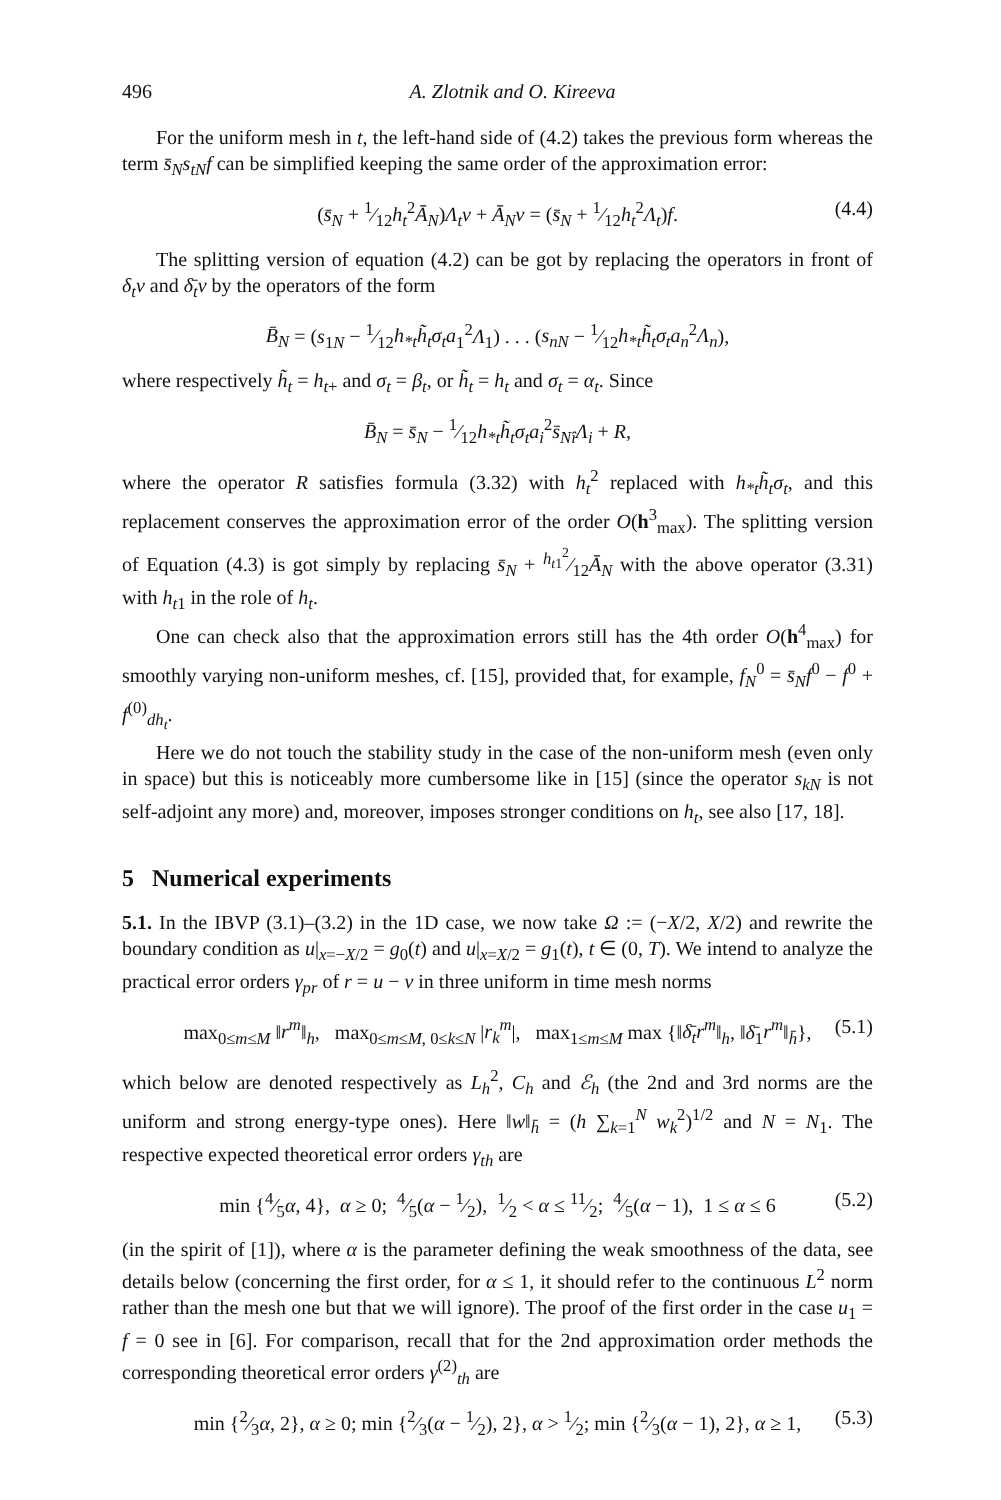496 A. Zlotnik and O. Kireeva
For the uniform mesh in t, the left-hand side of (4.2) takes the previous form whereas the term s̄<sub>N</sub>s<sub>tN</sub>f can be simplified keeping the same order of the approximation error:
(s̄<sub>N</sub> + 1⁄12h<sub>t</sub><sup>2</sup>Ā<sub>N</sub>)Λ<sub>t</sub>v + Ā<sub>N</sub>v = (s̄<sub>N</sub> + 1⁄12h<sub>t</sub><sup>2</sup>Λ<sub>t</sub>)f. (4.4)
The splitting version of equation (4.2) can be got by replacing the operators in front of δ<sub>t</sub>v and δ̄<sub>t</sub>v by the operators of the form
B̄<sub>N</sub> = (s<sub>1N</sub> − 1⁄12h<sub>*t</sub>h̃<sub>t</sub>σ<sub>t</sub>a<sub>1</sub><sup>2</sup>Λ<sub>1</sub>) . . . (s<sub>nN</sub> − 1⁄12h<sub>*t</sub>h̃<sub>t</sub>σ<sub>t</sub>a<sub>n</sub><sup>2</sup>Λ<sub>n</sub>),
where respectively h̃<sub>t</sub> = h<sub>t+</sub> and σ<sub>t</sub> = β<sub>t</sub>, or h̃<sub>t</sub> = h<sub>t</sub> and σ<sub>t</sub> = α<sub>t</sub>. Since
B̄<sub>N</sub> = s̄<sub>N</sub> − 1⁄12h<sub>*t</sub>h̃<sub>t</sub>σ<sub>t</sub>a<sub>i</sub><sup>2</sup>s̄<sub>Nî</sub>Λ<sub>i</sub> + R,
where the operator R satisfies formula (3.32) with h<sub>t</sub><sup>2</sup> replaced with h<sub>*t</sub>h̃<sub>t</sub>σ<sub>t</sub>, and this replacement conserves the approximation error of the order O(h<sup>3</sup><sub>max</sub>). The splitting version of Equation (4.3) is got simply by replacing s̄<sub>N</sub> + h<sub>t1</sub><sup>2</sup>⁄12Ā<sub>N</sub> with the above operator (3.31) with h<sub>t1</sub> in the role of h<sub>t</sub>.
One can check also that the approximation errors still has the 4th order O(h<sup>4</sup><sub>max</sub>) for smoothly varying non-uniform meshes, cf. [15], provided that, for example, f<sub>N</sub><sup>0</sup> = s̄<sub>N</sub>f<sup>0</sup> − f<sup>0</sup> + f<sup>(0)</sup><sub>dh<sub>t</sub></sub>.
Here we do not touch the stability study in the case of the non-uniform mesh (even only in space) but this is noticeably more cumbersome like in [15] (since the operator s<sub>kN</sub> is not self-adjoint any more) and, moreover, imposes stronger conditions on h<sub>t</sub>, see also [17, 18].
5 Numerical experiments
5.1. In the IBVP (3.1)–(3.2) in the 1D case, we now take Ω := (−X/2, X/2) and rewrite the boundary condition as u|<sub>x=−X/2</sub> = g<sub>0</sub>(t) and u|<sub>x=X/2</sub> = g<sub>1</sub>(t), t ∈ (0, T). We intend to analyze the practical error orders γ<sub>pr</sub> of r = u − v in three uniform in time mesh norms
max<sub>0≤m≤M</sub> ‖r<sup>m</sup>‖<sub>h</sub>, max<sub>0≤m≤M, 0≤k≤N</sub> |r<sub>k</sub><sup>m</sup>|, max<sub>1≤m≤M</sub> max {‖δ̄<sub>t</sub>r<sup>m</sup>‖<sub>h</sub>, ‖δ̄<sub>1</sub>r<sup>m</sup>‖<sub>h̄</sub>}, (5.1)
which below are denoted respectively as L<sub>h</sub><sup>2</sup>, C<sub>h</sub> and ℰ<sub>h</sub> (the 2nd and 3rd norms are the uniform and strong energy-type ones). Here ‖w‖<sub>h̄</sub> = (h ∑<sub>k=1</sub><sup>N</sup> w<sub>k</sub><sup>2</sup>)<sup>1/2</sup> and N = N<sub>1</sub>. The respective expected theoretical error orders γ<sub>th</sub> are
min {4⁄5α, 4}, α ≥ 0; 4⁄5(α − 1⁄2), 1⁄2 < α ≤ 11⁄2; 4⁄5(α − 1), 1 ≤ α ≤ 6 (5.2)
(in the spirit of [1]), where α is the parameter defining the weak smoothness of the data, see details below (concerning the first order, for α ≤ 1, it should refer to the continuous L<sup>2</sup> norm rather than the mesh one but that we will ignore). The proof of the first order in the case u<sub>1</sub> = f = 0 see in [6]. For comparison, recall that for the 2nd approximation order methods the corresponding theoretical error orders γ<sup>(2)</sup><sub>th</sub> are
min {2⁄3α, 2}, α ≥ 0; min {2⁄3(α − 1⁄2), 2}, α > 1⁄2; min {2⁄3(α − 1), 2}, α ≥ 1, (5.3)